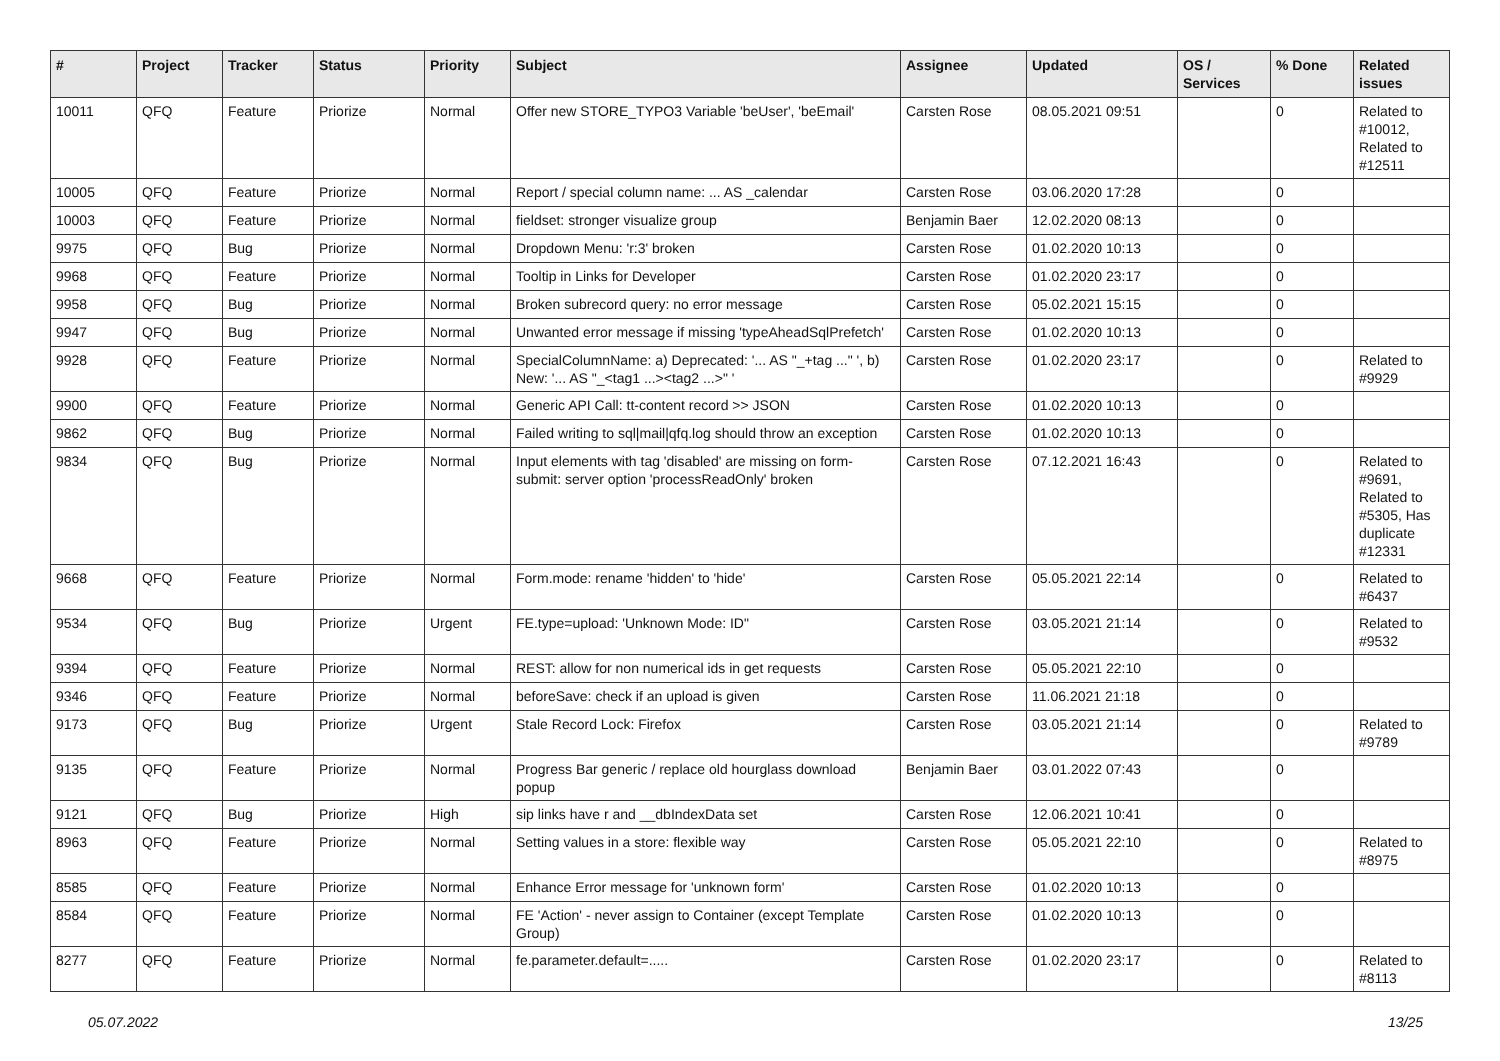| # | Project | Tracker | Status | Priority | Subject | Assignee | Updated | OS / Services | % Done | Related issues |
| --- | --- | --- | --- | --- | --- | --- | --- | --- | --- | --- |
| 10011 | QFQ | Feature | Priorize | Normal | Offer new STORE_TYPO3 Variable 'beUser', 'beEmail' | Carsten Rose | 08.05.2021 09:51 | | 0 | Related to #10012, Related to #12511 |
| 10005 | QFQ | Feature | Priorize | Normal | Report / special column name: ... AS _calendar | Carsten Rose | 03.06.2020 17:28 | | 0 | |
| 10003 | QFQ | Feature | Priorize | Normal | fieldset: stronger visualize group | Benjamin Baer | 12.02.2020 08:13 | | 0 | |
| 9975 | QFQ | Bug | Priorize | Normal | Dropdown Menu: 'r:3' broken | Carsten Rose | 01.02.2020 10:13 | | 0 | |
| 9968 | QFQ | Feature | Priorize | Normal | Tooltip in Links for Developer | Carsten Rose | 01.02.2020 23:17 | | 0 | |
| 9958 | QFQ | Bug | Priorize | Normal | Broken subrecord query: no error message | Carsten Rose | 05.02.2021 15:15 | | 0 | |
| 9947 | QFQ | Bug | Priorize | Normal | Unwanted error message if missing 'typeAheadSqlPrefetch' | Carsten Rose | 01.02.2020 10:13 | | 0 | |
| 9928 | QFQ | Feature | Priorize | Normal | SpecialColumnName: a) Deprecated: '... AS "_+tag ..." ', b) New: '... AS "_<tag1 ...><tag2 ...>" ' | Carsten Rose | 01.02.2020 23:17 | | 0 | Related to #9929 |
| 9900 | QFQ | Feature | Priorize | Normal | Generic API Call: tt-content record >> JSON | Carsten Rose | 01.02.2020 10:13 | | 0 | |
| 9862 | QFQ | Bug | Priorize | Normal | Failed writing to sql/mail/qfq.log should throw an exception | Carsten Rose | 01.02.2020 10:13 | | 0 | |
| 9834 | QFQ | Bug | Priorize | Normal | Input elements with tag 'disabled' are missing on form-submit: server option 'processReadOnly' broken | Carsten Rose | 07.12.2021 16:43 | | 0 | Related to #9691, Related to #5305, Has duplicate #12331 |
| 9668 | QFQ | Feature | Priorize | Normal | Form.mode: rename 'hidden' to 'hide' | Carsten Rose | 05.05.2021 22:14 | | 0 | Related to #6437 |
| 9534 | QFQ | Bug | Priorize | Urgent | FE.type=upload: 'Unknown Mode: ID" | Carsten Rose | 03.05.2021 21:14 | | 0 | Related to #9532 |
| 9394 | QFQ | Feature | Priorize | Normal | REST: allow for non numerical ids in get requests | Carsten Rose | 05.05.2021 22:10 | | 0 | |
| 9346 | QFQ | Feature | Priorize | Normal | beforeSave: check if an upload is given | Carsten Rose | 11.06.2021 21:18 | | 0 | |
| 9173 | QFQ | Bug | Priorize | Urgent | Stale Record Lock: Firefox | Carsten Rose | 03.05.2021 21:14 | | 0 | Related to #9789 |
| 9135 | QFQ | Feature | Priorize | Normal | Progress Bar generic / replace old hourglass download popup | Benjamin Baer | 03.01.2022 07:43 | | 0 | |
| 9121 | QFQ | Bug | Priorize | High | sip links have r and __dbIndexData set | Carsten Rose | 12.06.2021 10:41 | | 0 | |
| 8963 | QFQ | Feature | Priorize | Normal | Setting values in a store: flexible way | Carsten Rose | 05.05.2021 22:10 | | 0 | Related to #8975 |
| 8585 | QFQ | Feature | Priorize | Normal | Enhance Error message for 'unknown form' | Carsten Rose | 01.02.2020 10:13 | | 0 | |
| 8584 | QFQ | Feature | Priorize | Normal | FE 'Action' - never assign to Container (except Template Group) | Carsten Rose | 01.02.2020 10:13 | | 0 | |
| 8277 | QFQ | Feature | Priorize | Normal | fe.parameter.default=..... | Carsten Rose | 01.02.2020 23:17 | | 0 | Related to #8113 |
05.07.2022 13/25